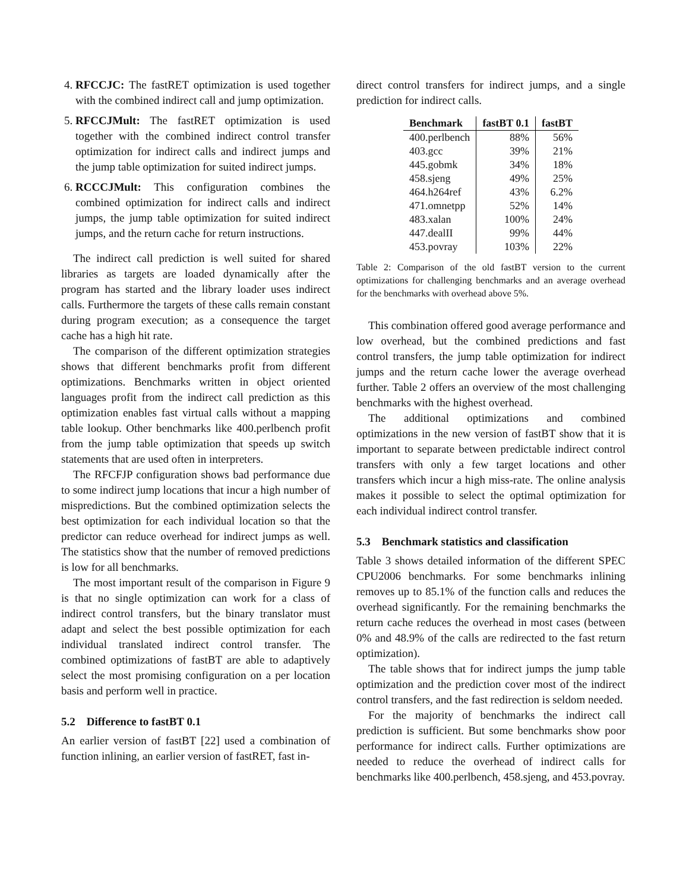4. RFCCJC: The fastRET optimization is used together with the combined indirect call and jump optimization.
5. RFCCJMult: The fastRET optimization is used together with the combined indirect control transfer optimization for indirect calls and indirect jumps and the jump table optimization for suited indirect jumps.
6. RCCCJMult: This configuration combines the combined optimization for indirect calls and indirect jumps, the jump table optimization for suited indirect jumps, and the return cache for return instructions.
The indirect call prediction is well suited for shared libraries as targets are loaded dynamically after the program has started and the library loader uses indirect calls. Furthermore the targets of these calls remain constant during program execution; as a consequence the target cache has a high hit rate.
The comparison of the different optimization strategies shows that different benchmarks profit from different optimizations. Benchmarks written in object oriented languages profit from the indirect call prediction as this optimization enables fast virtual calls without a mapping table lookup. Other benchmarks like 400.perlbench profit from the jump table optimization that speeds up switch statements that are used often in interpreters.
The RFCFJP configuration shows bad performance due to some indirect jump locations that incur a high number of mispredictions. But the combined optimization selects the best optimization for each individual location so that the predictor can reduce overhead for indirect jumps as well. The statistics show that the number of removed predictions is low for all benchmarks.
The most important result of the comparison in Figure 9 is that no single optimization can work for a class of indirect control transfers, but the binary translator must adapt and select the best possible optimization for each individual translated indirect control transfer. The combined optimizations of fastBT are able to adaptively select the most promising configuration on a per location basis and perform well in practice.
5.2 Difference to fastBT 0.1
An earlier version of fastBT [22] used a combination of function inlining, an earlier version of fastRET, fast in-
direct control transfers for indirect jumps, and a single prediction for indirect calls.
| Benchmark | fastBT 0.1 | fastBT |
| --- | --- | --- |
| 400.perlbench | 88% | 56% |
| 403.gcc | 39% | 21% |
| 445.gobmk | 34% | 18% |
| 458.sjeng | 49% | 25% |
| 464.h264ref | 43% | 6.2% |
| 471.omnetpp | 52% | 14% |
| 483.xalan | 100% | 24% |
| 447.dealII | 99% | 44% |
| 453.povray | 103% | 22% |
Table 2: Comparison of the old fastBT version to the current optimizations for challenging benchmarks and an average overhead for the benchmarks with overhead above 5%.
This combination offered good average performance and low overhead, but the combined predictions and fast control transfers, the jump table optimization for indirect jumps and the return cache lower the average overhead further. Table 2 offers an overview of the most challenging benchmarks with the highest overhead.
The additional optimizations and combined optimizations in the new version of fastBT show that it is important to separate between predictable indirect control transfers with only a few target locations and other transfers which incur a high miss-rate. The online analysis makes it possible to select the optimal optimization for each individual indirect control transfer.
5.3 Benchmark statistics and classification
Table 3 shows detailed information of the different SPEC CPU2006 benchmarks. For some benchmarks inlining removes up to 85.1% of the function calls and reduces the overhead significantly. For the remaining benchmarks the return cache reduces the overhead in most cases (between 0% and 48.9% of the calls are redirected to the fast return optimization).
The table shows that for indirect jumps the jump table optimization and the prediction cover most of the indirect control transfers, and the fast redirection is seldom needed.
For the majority of benchmarks the indirect call prediction is sufficient. But some benchmarks show poor performance for indirect calls. Further optimizations are needed to reduce the overhead of indirect calls for benchmarks like 400.perlbench, 458.sjeng, and 453.povray.